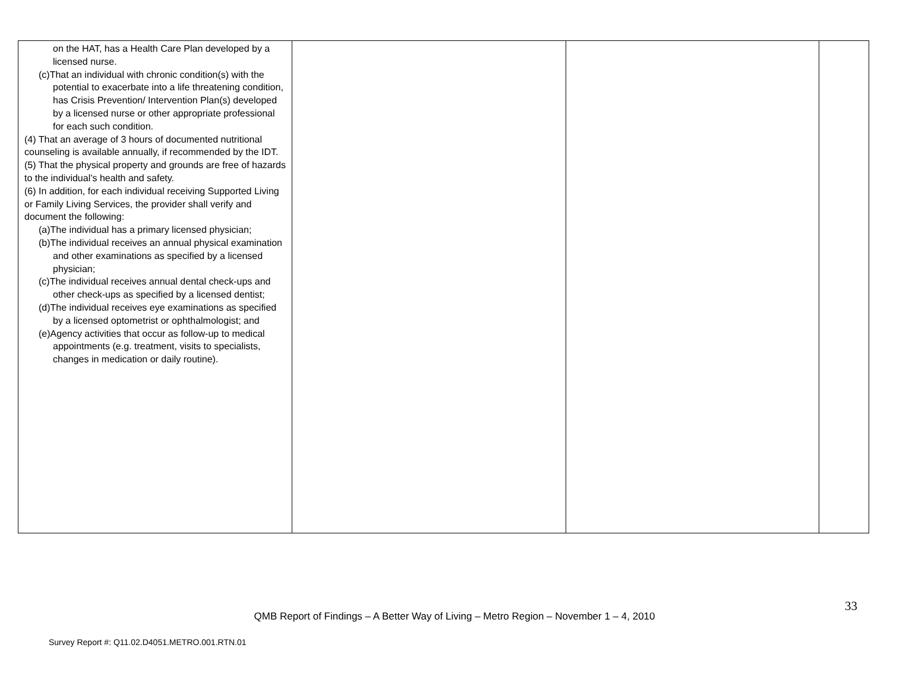| on the HAT, has a Health Care Plan developed by a licensed nurse. (c)That an individual with chronic condition(s) with the potential to exacerbate into a life threatening condition, has Crisis Prevention/ Intervention Plan(s) developed by a licensed nurse or other appropriate professional for each such condition. (4) That an average of 3 hours of documented nutritional counseling is available annually, if recommended by the IDT. (5) That the physical property and grounds are free of hazards to the individual’s health and safety. (6) In addition, for each individual receiving Supported Living or Family Living Services, the provider shall verify and document the following: (a)The individual has a primary licensed physician; (b)The individual receives an annual physical examination and other examinations as specified by a licensed physician; (c)The individual receives annual dental check-ups and other check-ups as specified by a licensed dentist; (d)The individual receives eye examinations as specified by a licensed optometrist or ophthalmologist; and (e)Agency activities that occur as follow-up to medical appointments (e.g. treatment, visits to specialists, changes in medication or daily routine). | | | |
33
QMB Report of Findings – A Better Way of Living – Metro Region – November 1 – 4, 2010
Survey Report #: Q11.02.D4051.METRO.001.RTN.01